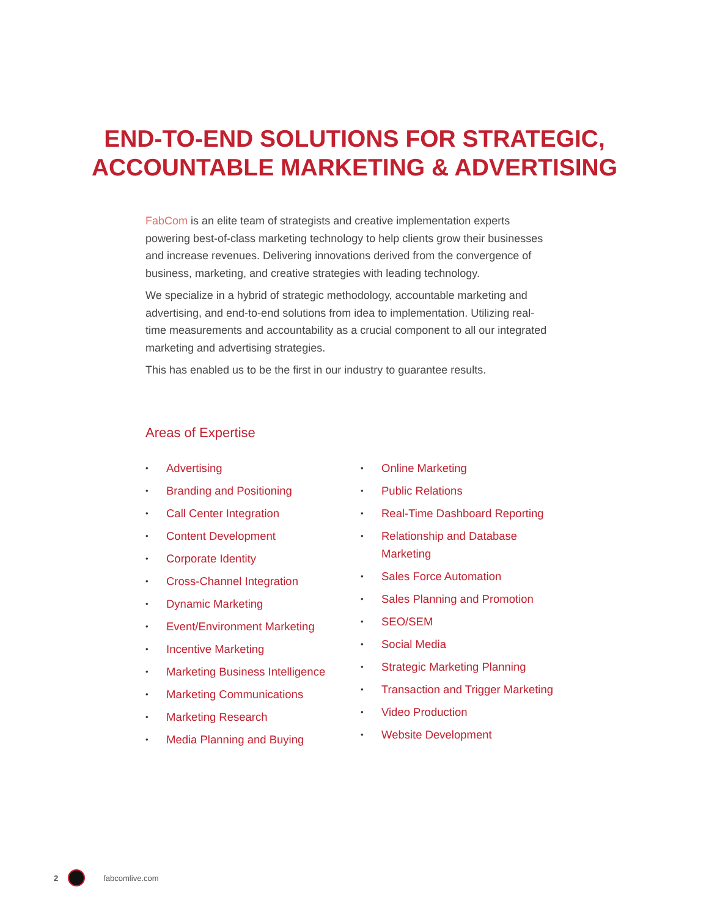END-TO-END SOLUTIONS FOR STRATEGIC,
ACCOUNTABLE MARKETING & ADVERTISING
FabCom is an elite team of strategists and creative implementation experts powering best-of-class marketing technology to help clients grow their businesses and increase revenues. Delivering innovations derived from the convergence of business, marketing, and creative strategies with leading technology.
We specialize in a hybrid of strategic methodology, accountable marketing and advertising, and end-to-end solutions from idea to implementation. Utilizing real-time measurements and accountability as a crucial component to all our integrated marketing and advertising strategies.
This has enabled us to be the first in our industry to guarantee results.
Areas of Expertise
• Advertising
• Branding and Positioning
• Call Center Integration
• Content Development
• Corporate Identity
• Cross-Channel Integration
• Dynamic Marketing
• Event/Environment Marketing
• Incentive Marketing
• Marketing Business Intelligence
• Marketing Communications
• Marketing Research
• Media Planning and Buying
• Online Marketing
• Public Relations
• Real-Time Dashboard Reporting
• Relationship and Database
Marketing
• Sales Force Automation
• Sales Planning and Promotion
• SEO/SEM
• Social Media
• Strategic Marketing Planning
• Transaction and Trigger Marketing
• Video Production
• Website Development
2
fabcomlive.com